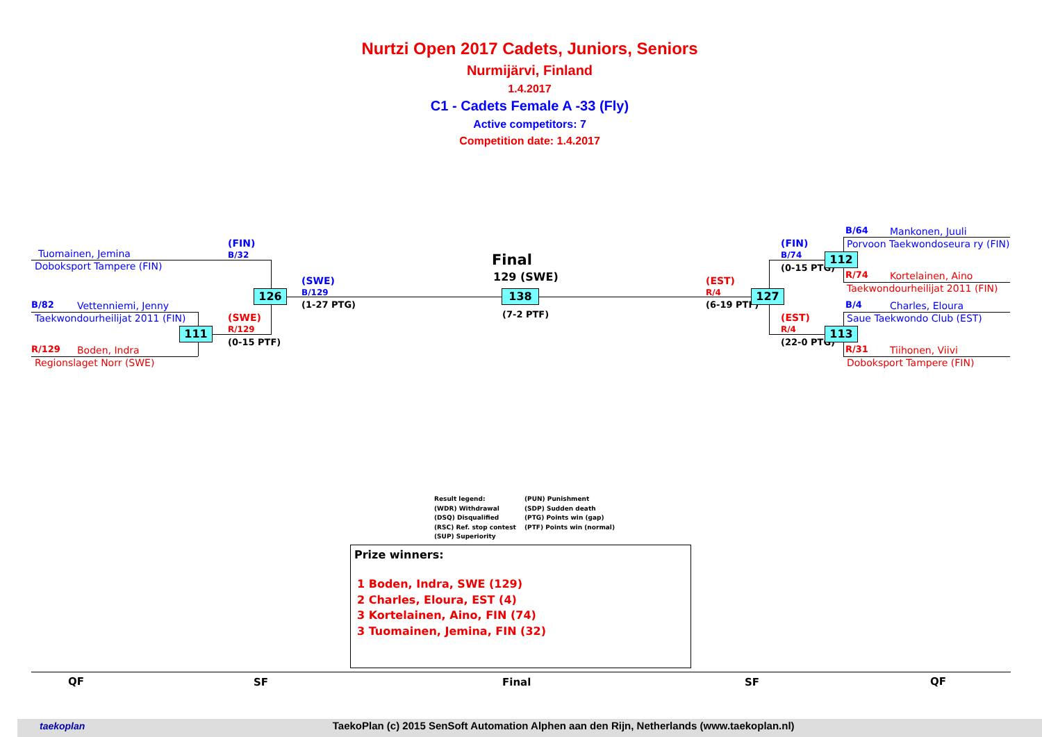Nurtzi Open 2017 Cadets, Juniors, Seniors
Nurmijärvi, Finland
1.4.2017
C1 - Cadets Female A -33 (Fly)
Active competitors: 7
Competition date: 1.4.2017
Tuomainen, Jemina
Doboksport Tampere (FIN)
B/82 Vettenniemi, Jenny
Taekwondourheilijat 2011 (FIN)
R/129 Boden, Indra
Regionslaget Norr (SWE)
111
126
(FIN)
B/32
(SWE)
R/129
(0-15 PTF)
(SWE)
B/129
(1-27 PTG)
Final
129 (SWE)
138
(7-2 PTF)
(EST)
R/4
(6-19 PTF)
127
(FIN)
B/74
(0-15 PTG)
112
(EST)
R/4
(22-0 PTG)
113
B/64 Mankonen, Juuli
Porvoon Taekwondoseura ry (FIN)
R/74 Kortelainen, Aino
Taekwondourheilijat 2011 (FIN)
B/4 Charles, Eloura
Saue Taekwondo Club (EST)
R/31 Tiihonen, Viivi
Doboksport Tampere (FIN)
Result legend:
(PUN) Punishment
(WDR) Withdrawal
(SDP) Sudden death
(DSQ) Disqualified
(PTG) Points win (gap)
(RSC) Ref. stop contest
(PTF) Points win (normal)
(SUP) Superiority
Prize winners:
1 Boden, Indra, SWE (129)
2 Charles, Eloura, EST (4)
3 Kortelainen, Aino, FIN (74)
3 Tuomainen, Jemina, FIN (32)
QF SF Final SF QF
taekoplan TaekoPlan (c) 2015 SenSoft Automation Alphen aan den Rijn, Netherlands (www.taekoplan.nl)